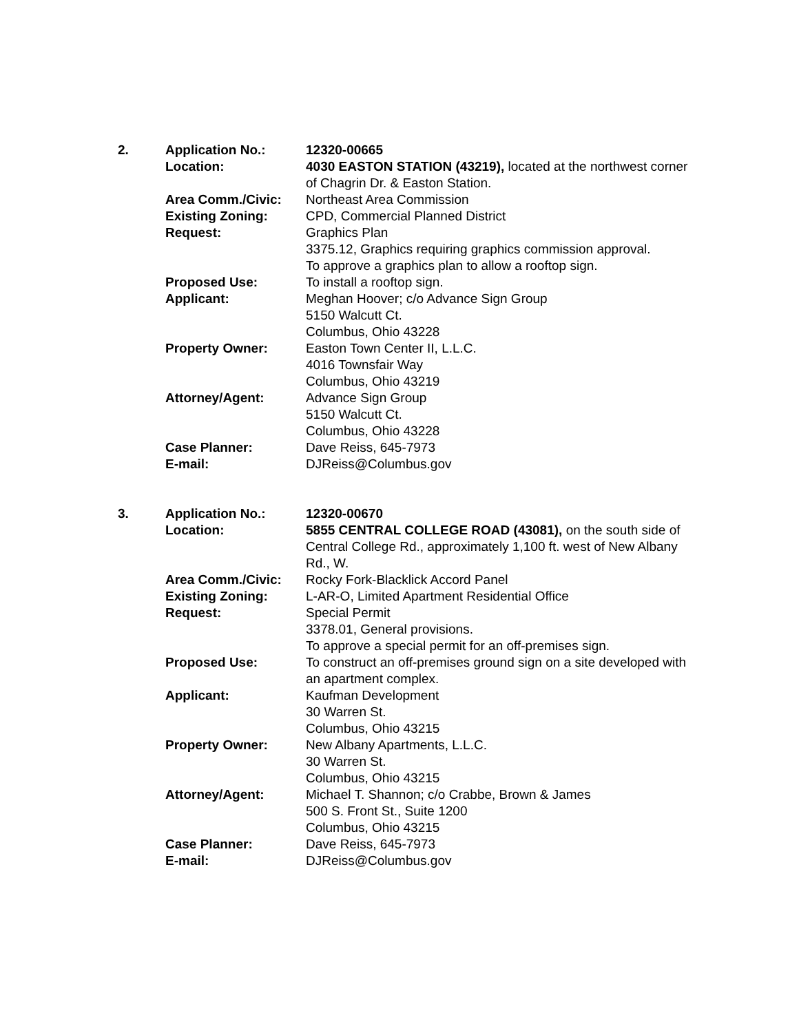| 2. | Application No.: | 12320-00665 |
| | Location: | 4030 EASTON STATION (43219), located at the northwest corner of Chagrin Dr. & Easton Station. |
| | Area Comm./Civic: | Northeast Area Commission |
| | Existing Zoning: | CPD, Commercial Planned District |
| | Request: | Graphics Plan 3375.12, Graphics requiring graphics commission approval. To approve a graphics plan to allow a rooftop sign. |
| | Proposed Use: | To install a rooftop sign. |
| | Applicant: | Meghan Hoover; c/o Advance Sign Group 5150 Walcutt Ct. Columbus, Ohio 43228 |
| | Property Owner: | Easton Town Center II, L.L.C. 4016 Townsfair Way Columbus, Ohio 43219 |
| | Attorney/Agent: | Advance Sign Group 5150 Walcutt Ct. Columbus, Ohio 43228 |
| | Case Planner: | Dave Reiss, 645-7973 |
| | E-mail: | DJReiss@Columbus.gov |
| 3. | Application No.: | 12320-00670 |
| | Location: | 5855 CENTRAL COLLEGE ROAD (43081), on the south side of Central College Rd., approximately 1,100 ft. west of New Albany Rd., W. |
| | Area Comm./Civic: | Rocky Fork-Blacklick Accord Panel |
| | Existing Zoning: | L-AR-O, Limited Apartment Residential Office |
| | Request: | Special Permit 3378.01, General provisions. To approve a special permit for an off-premises sign. |
| | Proposed Use: | To construct an off-premises ground sign on a site developed with an apartment complex. |
| | Applicant: | Kaufman Development 30 Warren St. Columbus, Ohio 43215 |
| | Property Owner: | New Albany Apartments, L.L.C. 30 Warren St. Columbus, Ohio 43215 |
| | Attorney/Agent: | Michael T. Shannon; c/o Crabbe, Brown & James 500 S. Front St., Suite 1200 Columbus, Ohio 43215 |
| | Case Planner: | Dave Reiss, 645-7973 |
| | E-mail: | DJReiss@Columbus.gov |